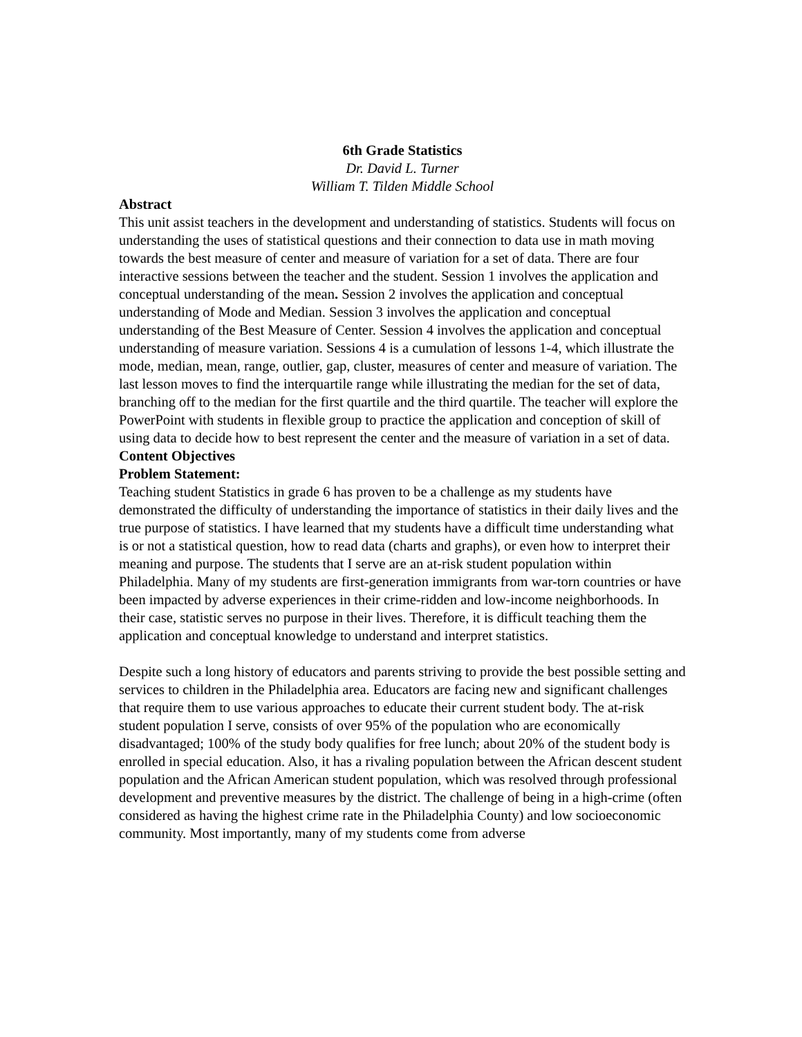6th Grade Statistics
Dr. David L. Turner
William T. Tilden Middle School
Abstract
This unit assist teachers in the development and understanding of statistics. Students will focus on understanding the uses of statistical questions and their connection to data use in math moving towards the best measure of center and measure of variation for a set of data. There are four interactive sessions between the teacher and the student. Session 1 involves the application and conceptual understanding of the mean. Session 2 involves the application and conceptual understanding of Mode and Median. Session 3 involves the application and conceptual understanding of the Best Measure of Center. Session 4 involves the application and conceptual understanding of measure variation. Sessions 4 is a cumulation of lessons 1-4, which illustrate the mode, median, mean, range, outlier, gap, cluster, measures of center and measure of variation. The last lesson moves to find the interquartile range while illustrating the median for the set of data, branching off to the median for the first quartile and the third quartile. The teacher will explore the PowerPoint with students in flexible group to practice the application and conception of skill of using data to decide how to best represent the center and the measure of variation in a set of data.
Content Objectives
Problem Statement:
Teaching student Statistics in grade 6 has proven to be a challenge as my students have demonstrated the difficulty of understanding the importance of statistics in their daily lives and the true purpose of statistics. I have learned that my students have a difficult time understanding what is or not a statistical question, how to read data (charts and graphs), or even how to interpret their meaning and purpose. The students that I serve are an at-risk student population within Philadelphia. Many of my students are first-generation immigrants from war-torn countries or have been impacted by adverse experiences in their crime-ridden and low-income neighborhoods. In their case, statistic serves no purpose in their lives. Therefore, it is difficult teaching them the application and conceptual knowledge to understand and interpret statistics.
Despite such a long history of educators and parents striving to provide the best possible setting and services to children in the Philadelphia area. Educators are facing new and significant challenges that require them to use various approaches to educate their current student body. The at-risk student population I serve, consists of over 95% of the population who are economically disadvantaged; 100% of the study body qualifies for free lunch; about 20% of the student body is enrolled in special education. Also, it has a rivaling population between the African descent student population and the African American student population, which was resolved through professional development and preventive measures by the district. The challenge of being in a high-crime (often considered as having the highest crime rate in the Philadelphia County) and low socioeconomic community. Most importantly, many of my students come from adverse